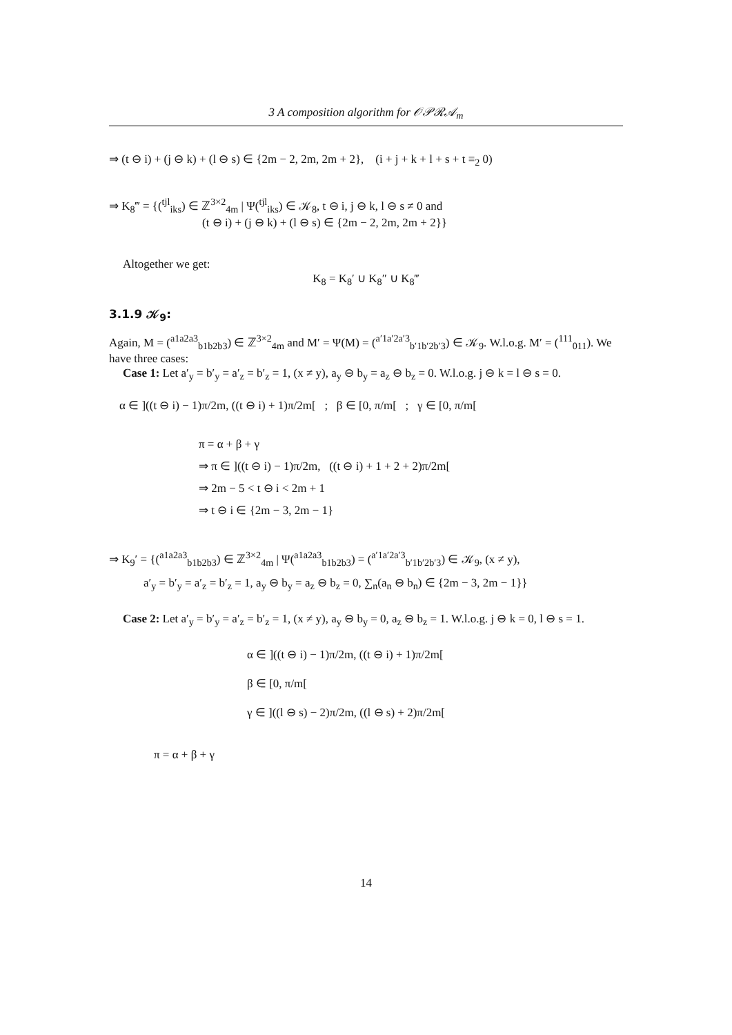3 A composition algorithm for 𝒪𝒫ℛ𝒜<sub>m</sub>
⇒ (t ⊖ i) + (j ⊖ k) + (l ⊖ s) ∈ {2m − 2, 2m, 2m + 2}, (i + j + k + l + s + t ≡<sub>2</sub> 0)
⇒ K<sub>8</sub>‴ = {(<sup>tjl</sup><sub>iks</sub>) ∈ ℤ<sup>3×2</sup><sub>4m</sub> | Ψ(<sup>tjl</sup><sub>iks</sub>) ∈ 𝒦<sub>8</sub>, t ⊖ i, j ⊖ k, l ⊖ s ≠ 0 and
(t ⊖ i) + (j ⊖ k) + (l ⊖ s) ∈ {2m − 2, 2m, 2m + 2}}
Altogether we get:
K<sub>8</sub> = K<sub>8</sub>′ ∪ K<sub>8</sub>″ ∪ K<sub>8</sub>‴
3.1.9 𝒦<sub>9</sub>:
Again, M = (<sup>a1a2a3</sup><sub>b1b2b3</sub>) ∈ ℤ<sup>3×2</sup><sub>4m</sub> and M′ = Ψ(M) = (<sup>a′1a′2a′3</sup><sub>b′1b′2b′3</sub>) ∈ 𝒦<sub>9</sub>. W.l.o.g. M′ = (<sup>111</sup><sub>011</sub>). We have three cases:
Case 1: Let a′<sub>y</sub> = b′<sub>y</sub> = a′<sub>z</sub> = b′<sub>z</sub> = 1, (x ≠ y), a<sub>y</sub> ⊖ b<sub>y</sub> = a<sub>z</sub> ⊖ b<sub>z</sub> = 0. W.l.o.g. j ⊖ k = l ⊖ s = 0.
α ∈ ]((t ⊖ i) − 1)π/2m, ((t ⊖ i) + 1)π/2m[ ; β ∈ [0, π/m[ ; γ ∈ [0, π/m[
π = α + β + γ
⇒ π ∈ ]((t ⊖ i) − 1)π/2m, ((t ⊖ i) + 1 + 2 + 2)π/2m[
⇒ 2m − 5 < t ⊖ i < 2m + 1
⇒ t ⊖ i ∈ {2m − 3, 2m − 1}
⇒ K<sub>9</sub>′ = {(<sup>a1a2a3</sup><sub>b1b2b3</sub>) ∈ ℤ<sup>3×2</sup><sub>4m</sub> | Ψ(<sup>a1a2a3</sup><sub>b1b2b3</sub>) = (<sup>a′1a′2a′3</sup><sub>b′1b′2b′3</sub>) ∈ 𝒦<sub>9</sub>, (x ≠ y),
a′<sub>y</sub> = b′<sub>y</sub> = a′<sub>z</sub> = b′<sub>z</sub> = 1, a<sub>y</sub> ⊖ b<sub>y</sub> = a<sub>z</sub> ⊖ b<sub>z</sub> = 0, ∑<sub>n</sub>(a<sub>n</sub> ⊖ b<sub>n</sub>) ∈ {2m − 3, 2m − 1}}
Case 2: Let a′<sub>y</sub> = b′<sub>y</sub> = a′<sub>z</sub> = b′<sub>z</sub> = 1, (x ≠ y), a<sub>y</sub> ⊖ b<sub>y</sub> = 0, a<sub>z</sub> ⊖ b<sub>z</sub> = 1. W.l.o.g. j ⊖ k = 0, l ⊖ s = 1.
α ∈ ]((t ⊖ i) − 1)π/2m, ((t ⊖ i) + 1)π/2m[
β ∈ [0, π/m[
γ ∈ ]((l ⊖ s) − 2)π/2m, ((l ⊖ s) + 2)π/2m[
π = α + β + γ
14